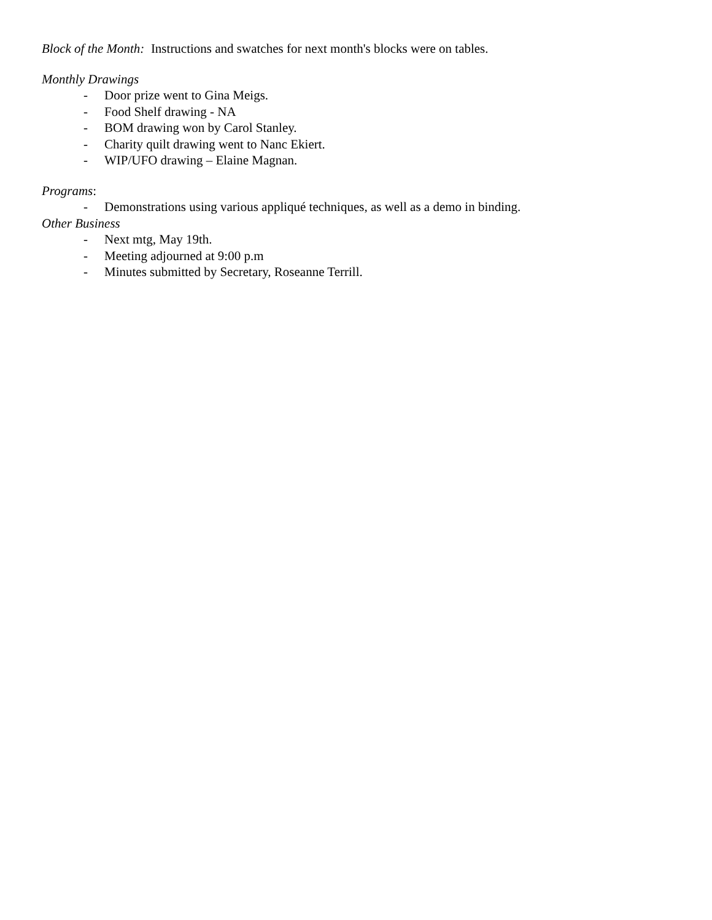Block of the Month: Instructions and swatches for next month's blocks were on tables.
Monthly Drawings
- Door prize went to Gina Meigs.
- Food Shelf drawing - NA
- BOM drawing won by Carol Stanley.
- Charity quilt drawing went to Nanc Ekiert.
- WIP/UFO drawing – Elaine Magnan.
Programs:
- Demonstrations using various appliqué techniques, as well as a demo in binding.
Other Business
- Next mtg, May 19th.
- Meeting adjourned at 9:00 p.m
- Minutes submitted by Secretary, Roseanne Terrill.